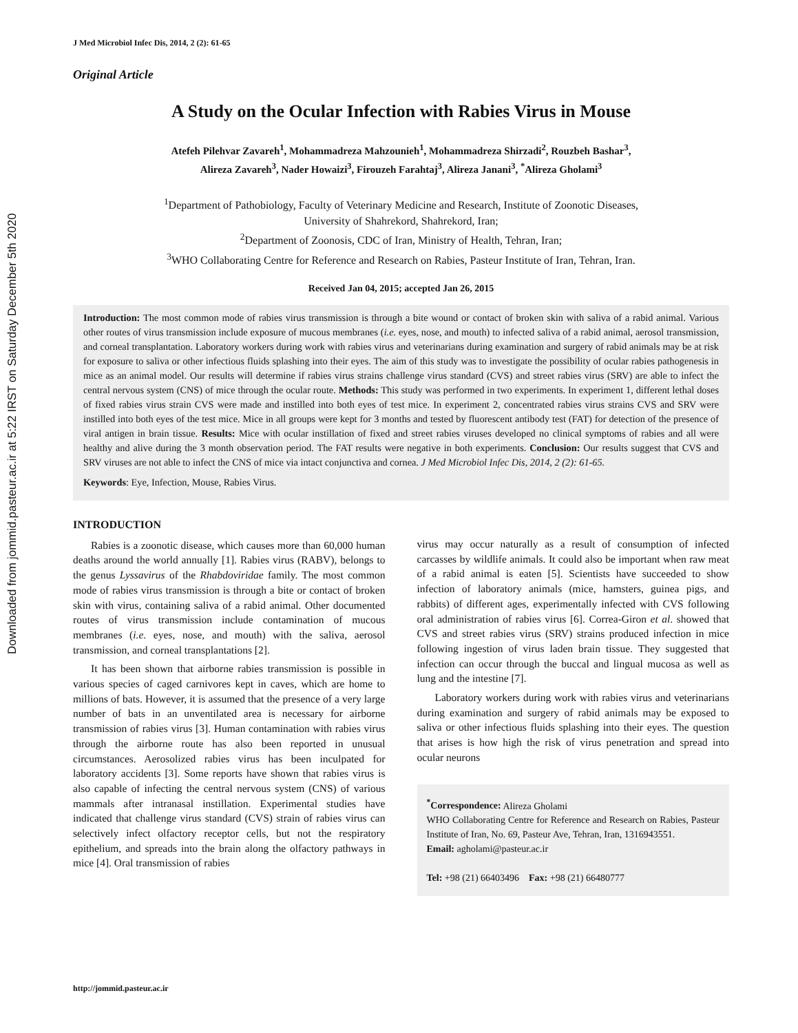Downloaded from jommid.pasteur.ac.ir at 5:22 IRST on Saturday December 5th 2020
J Med Microbiol Infec Dis, 2014, 2 (2): 61-65
Original Article
A Study on the Ocular Infection with Rabies Virus in Mouse
Atefeh Pilehvar Zavareh<sup>1</sup>, Mohammadreza Mahzounieh<sup>1</sup>, Mohammadreza Shirzadi<sup>2</sup>, Rouzbeh Bashar<sup>3</sup>,
Alireza Zavareh<sup>3</sup>, Nader Howaizi<sup>3</sup>, Firouzeh Farahtaj<sup>3</sup>, Alireza Janani<sup>3</sup>, <sup>*</sup>Alireza Gholami<sup>3</sup>
<sup>1</sup> Department of Pathobiology, Faculty of Veterinary Medicine and Research, Institute of Zoonotic Diseases,
University of Shahrekord, Shahrekord, Iran;
<sup>2</sup> Department of Zoonosis, CDC of Iran, Ministry of Health, Tehran, Iran;
<sup>3</sup> WHO Collaborating Centre for Reference and Research on Rabies, Pasteur Institute of Iran, Tehran, Iran.
Received Jan 04, 2015; accepted Jan 26, 2015
Introduction: The most common mode of rabies virus transmission is through a bite wound or contact of broken skin with saliva of a rabid animal. Various other routes of virus transmission include exposure of mucous membranes (i.e. eyes, nose, and mouth) to infected saliva of a rabid animal, aerosol transmission, and corneal transplantation. Laboratory workers during work with rabies virus and veterinarians during examination and surgery of rabid animals may be at risk for exposure to saliva or other infectious fluids splashing into their eyes. The aim of this study was to investigate the possibility of ocular rabies pathogenesis in mice as an animal model. Our results will determine if rabies virus strains challenge virus standard (CVS) and street rabies virus (SRV) are able to infect the central nervous system (CNS) of mice through the ocular route. Methods: This study was performed in two experiments. In experiment 1, different lethal doses of fixed rabies virus strain CVS were made and instilled into both eyes of test mice. In experiment 2, concentrated rabies virus strains CVS and SRV were instilled into both eyes of the test mice. Mice in all groups were kept for 3 months and tested by fluorescent antibody test (FAT) for detection of the presence of viral antigen in brain tissue. Results: Mice with ocular instillation of fixed and street rabies viruses developed no clinical symptoms of rabies and all were healthy and alive during the 3 month observation period. The FAT results were negative in both experiments. Conclusion: Our results suggest that CVS and SRV viruses are not able to infect the CNS of mice via intact conjunctiva and cornea. J Med Microbiol Infec Dis, 2014, 2 (2): 61-65.
Keywords: Eye, Infection, Mouse, Rabies Virus.
INTRODUCTION
Rabies is a zoonotic disease, which causes more than 60,000 human deaths around the world annually [1]. Rabies virus (RABV), belongs to the genus Lyssavirus of the Rhabdoviridae family. The most common mode of rabies virus transmission is through a bite or contact of broken skin with virus, containing saliva of a rabid animal. Other documented routes of virus transmission include contamination of mucous membranes (i.e. eyes, nose, and mouth) with the saliva, aerosol transmission, and corneal transplantations [2].
It has been shown that airborne rabies transmission is possible in various species of caged carnivores kept in caves, which are home to millions of bats. However, it is assumed that the presence of a very large number of bats in an unventilated area is necessary for airborne transmission of rabies virus [3]. Human contamination with rabies virus through the airborne route has also been reported in unusual circumstances. Aerosolized rabies virus has been inculpated for laboratory accidents [3]. Some reports have shown that rabies virus is also capable of infecting the central nervous system (CNS) of various mammals after intranasal instillation. Experimental studies have indicated that challenge virus standard (CVS) strain of rabies virus can selectively infect olfactory receptor cells, but not the respiratory epithelium, and spreads into the brain along the olfactory pathways in mice [4]. Oral transmission of rabies
virus may occur naturally as a result of consumption of infected carcasses by wildlife animals. It could also be important when raw meat of a rabid animal is eaten [5]. Scientists have succeeded to show infection of laboratory animals (mice, hamsters, guinea pigs, and rabbits) of different ages, experimentally infected with CVS following oral administration of rabies virus [6]. Correa-Giron et al. showed that CVS and street rabies virus (SRV) strains produced infection in mice following ingestion of virus laden brain tissue. They suggested that infection can occur through the buccal and lingual mucosa as well as lung and the intestine [7].
Laboratory workers during work with rabies virus and veterinarians during examination and surgery of rabid animals may be exposed to saliva or other infectious fluids splashing into their eyes. The question that arises is how high the risk of virus penetration and spread into ocular neurons
<sup>*</sup> Correspondence: Alireza Gholami
WHO Collaborating Centre for Reference and Research on Rabies, Pasteur Institute of Iran, No. 69, Pasteur Ave, Tehran, Iran, 1316943551.
Email: agholami@pasteur.ac.ir
Tel: +98 (21) 66403496 Fax: +98 (21) 66480777
http://jommid.pasteur.ac.ir